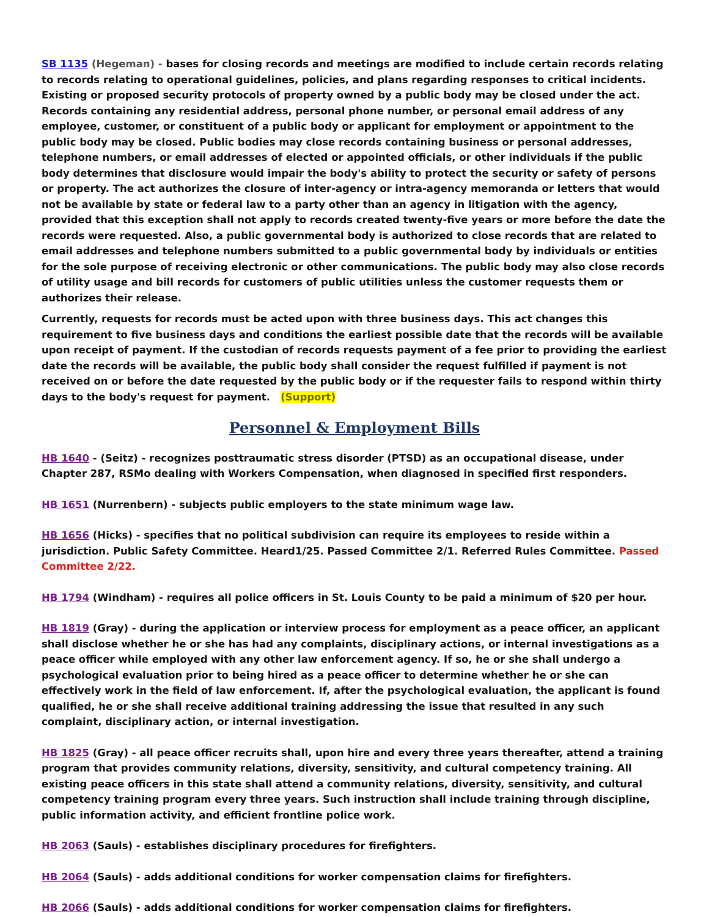SB 1135 (Hegeman) - bases for closing records and meetings are modified to include certain records relating to records relating to operational guidelines, policies, and plans regarding responses to critical incidents. Existing or proposed security protocols of property owned by a public body may be closed under the act. Records containing any residential address, personal phone number, or personal email address of any employee, customer, or constituent of a public body or applicant for employment or appointment to the public body may be closed. Public bodies may close records containing business or personal addresses, telephone numbers, or email addresses of elected or appointed officials, or other individuals if the public body determines that disclosure would impair the body's ability to protect the security or safety of persons or property. The act authorizes the closure of inter-agency or intra-agency memoranda or letters that would not be available by state or federal law to a party other than an agency in litigation with the agency, provided that this exception shall not apply to records created twenty-five years or more before the date the records were requested. Also, a public governmental body is authorized to close records that are related to email addresses and telephone numbers submitted to a public governmental body by individuals or entities for the sole purpose of receiving electronic or other communications. The public body may also close records of utility usage and bill records for customers of public utilities unless the customer requests them or authorizes their release.
Currently, requests for records must be acted upon with three business days. This act changes this requirement to five business days and conditions the earliest possible date that the records will be available upon receipt of payment. If the custodian of records requests payment of a fee prior to providing the earliest date the records will be available, the public body shall consider the request fulfilled if payment is not received on or before the date requested by the public body or if the requester fails to respond within thirty days to the body's request for payment. (Support)
Personnel & Employment Bills
HB 1640 - (Seitz) - recognizes posttraumatic stress disorder (PTSD) as an occupational disease, under Chapter 287, RSMo dealing with Workers Compensation, when diagnosed in specified first responders.
HB 1651 (Nurrenbern) - subjects public employers to the state minimum wage law.
HB 1656 (Hicks) - specifies that no political subdivision can require its employees to reside within a jurisdiction. Public Safety Committee. Heard1/25. Passed Committee 2/1. Referred Rules Committee. Passed Committee 2/22.
HB 1794 (Windham) - requires all police officers in St. Louis County to be paid a minimum of $20 per hour.
HB 1819 (Gray) - during the application or interview process for employment as a peace officer, an applicant shall disclose whether he or she has had any complaints, disciplinary actions, or internal investigations as a peace officer while employed with any other law enforcement agency. If so, he or she shall undergo a psychological evaluation prior to being hired as a peace officer to determine whether he or she can effectively work in the field of law enforcement. If, after the psychological evaluation, the applicant is found qualified, he or she shall receive additional training addressing the issue that resulted in any such complaint, disciplinary action, or internal investigation.
HB 1825 (Gray) - all peace officer recruits shall, upon hire and every three years thereafter, attend a training program that provides community relations, diversity, sensitivity, and cultural competency training. All existing peace officers in this state shall attend a community relations, diversity, sensitivity, and cultural competency training program every three years. Such instruction shall include training through discipline, public information activity, and efficient frontline police work.
HB 2063 (Sauls) - establishes disciplinary procedures for firefighters.
HB 2064 (Sauls) - adds additional conditions for worker compensation claims for firefighters.
HB 2066 (Sauls) - adds additional conditions for worker compensation claims for firefighters.